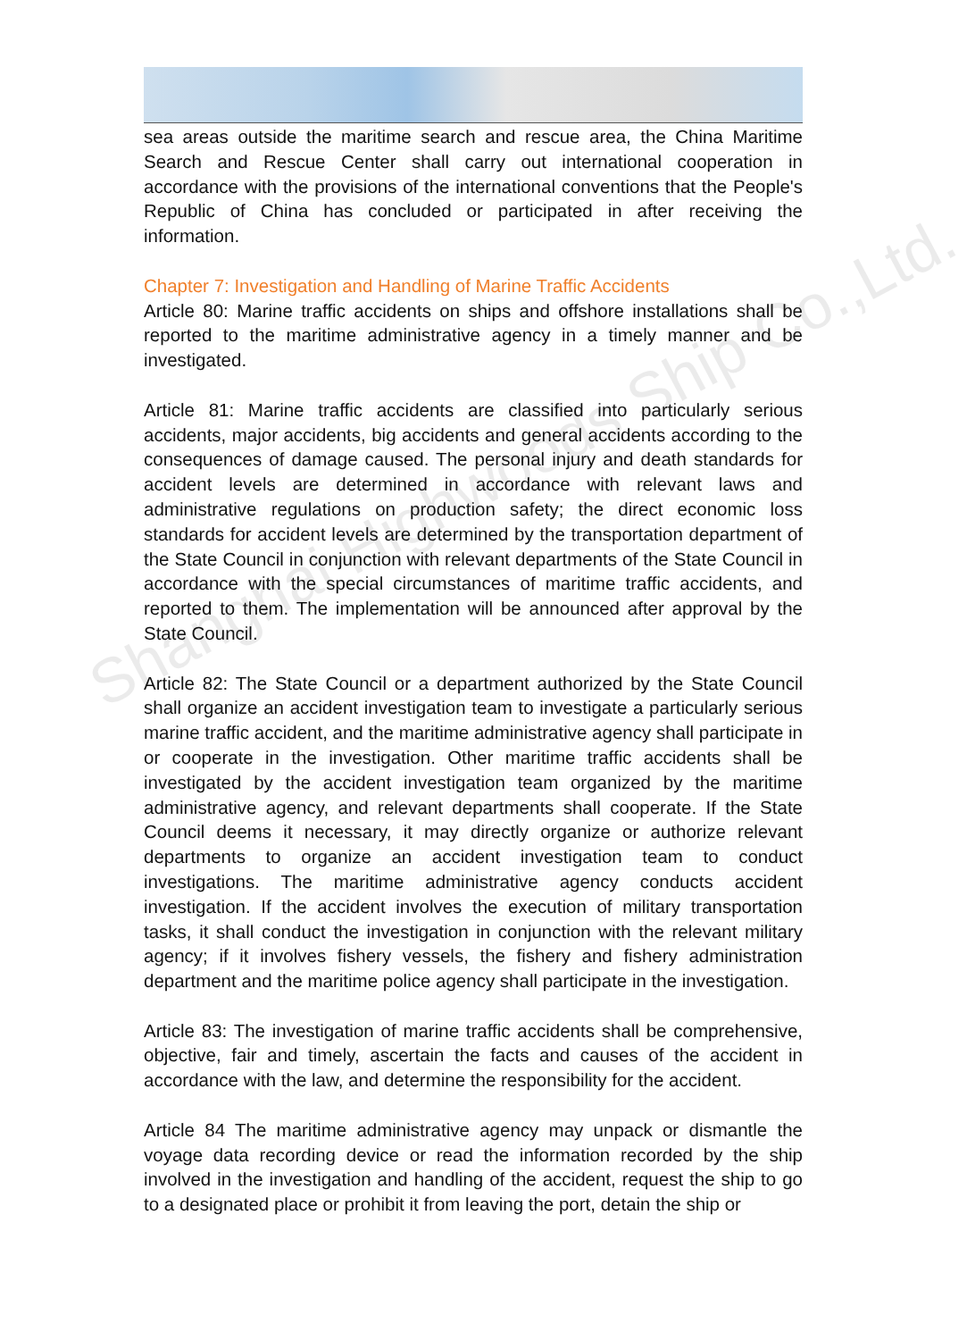Shanghai Highwoods Ship Co.,Ltd.
sea areas outside the maritime search and rescue area, the China Maritime Search and Rescue Center shall carry out international cooperation in accordance with the provisions of the international conventions that the People's Republic of China has concluded or participated in after receiving the information.
Chapter 7: Investigation and Handling of Marine Traffic Accidents
Article 80: Marine traffic accidents on ships and offshore installations shall be reported to the maritime administrative agency in a timely manner and be investigated.
Article 81: Marine traffic accidents are classified into particularly serious accidents, major accidents, big accidents and general accidents according to the consequences of damage caused. The personal injury and death standards for accident levels are determined in accordance with relevant laws and administrative regulations on production safety; the direct economic loss standards for accident levels are determined by the transportation department of the State Council in conjunction with relevant departments of the State Council in accordance with the special circumstances of maritime traffic accidents, and reported to them. The implementation will be announced after approval by the State Council.
Article 82: The State Council or a department authorized by the State Council shall organize an accident investigation team to investigate a particularly serious marine traffic accident, and the maritime administrative agency shall participate in or cooperate in the investigation. Other maritime traffic accidents shall be investigated by the accident investigation team organized by the maritime administrative agency, and relevant departments shall cooperate. If the State Council deems it necessary, it may directly organize or authorize relevant departments to organize an accident investigation team to conduct investigations. The maritime administrative agency conducts accident investigation. If the accident involves the execution of military transportation tasks, it shall conduct the investigation in conjunction with the relevant military agency; if it involves fishery vessels, the fishery and fishery administration department and the maritime police agency shall participate in the investigation.
Article 83: The investigation of marine traffic accidents shall be comprehensive, objective, fair and timely, ascertain the facts and causes of the accident in accordance with the law, and determine the responsibility for the accident.
Article 84 The maritime administrative agency may unpack or dismantle the voyage data recording device or read the information recorded by the ship involved in the investigation and handling of the accident, request the ship to go to a designated place or prohibit it from leaving the port, detain the ship or